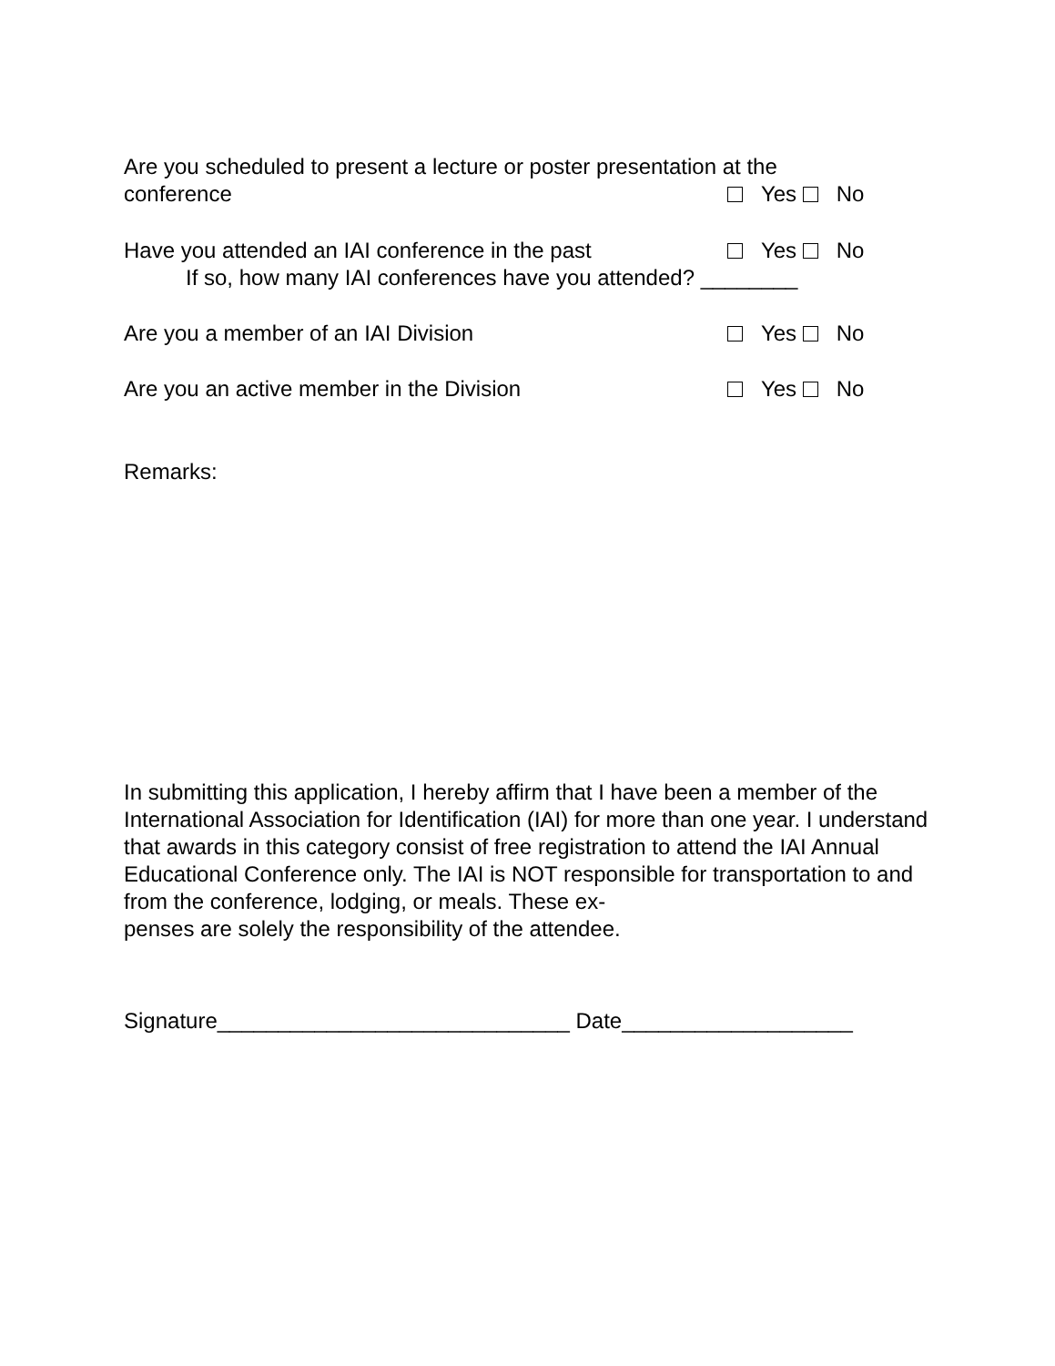Are you scheduled to present a lecture or poster presentation at the
conference Yes No
Have you attended an IAI conference in the past Yes No
If so, how many IAI conferences have you attended? ________
Are you a member of an IAI Division Yes No
Are you an active member in the Division Yes No
Remarks:
In submitting this application, I hereby affirm that I have been a member of the International Association for Identification (IAI) for more than one year. I understand that awards in this category consist of free registration to attend the IAI Annual Educational Conference only. The IAI is NOT responsible for transportation to and from the conference, lodging, or meals. These ex-
penses are solely the responsibility of the attendee.
Signature_____________________________ Date___________________